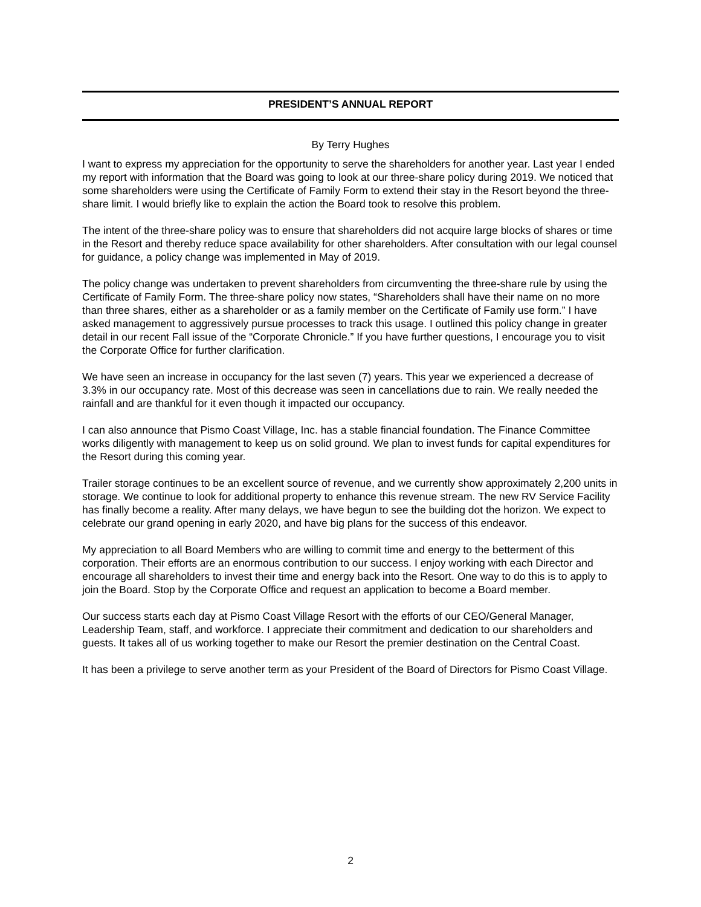PRESIDENT’S ANNUAL REPORT
By Terry Hughes
I want to express my appreciation for the opportunity to serve the shareholders for another year. Last year I ended my report with information that the Board was going to look at our three-share policy during 2019. We noticed that some shareholders were using the Certificate of Family Form to extend their stay in the Resort beyond the three-share limit. I would briefly like to explain the action the Board took to resolve this problem.
The intent of the three-share policy was to ensure that shareholders did not acquire large blocks of shares or time in the Resort and thereby reduce space availability for other shareholders. After consultation with our legal counsel for guidance, a policy change was implemented in May of 2019.
The policy change was undertaken to prevent shareholders from circumventing the three-share rule by using the Certificate of Family Form. The three-share policy now states, “Shareholders shall have their name on no more than three shares, either as a shareholder or as a family member on the Certificate of Family use form.” I have asked management to aggressively pursue processes to track this usage. I outlined this policy change in greater detail in our recent Fall issue of the “Corporate Chronicle.” If you have further questions, I encourage you to visit the Corporate Office for further clarification.
We have seen an increase in occupancy for the last seven (7) years. This year we experienced a decrease of 3.3% in our occupancy rate. Most of this decrease was seen in cancellations due to rain. We really needed the rainfall and are thankful for it even though it impacted our occupancy.
I can also announce that Pismo Coast Village, Inc. has a stable financial foundation. The Finance Committee works diligently with management to keep us on solid ground. We plan to invest funds for capital expenditures for the Resort during this coming year.
Trailer storage continues to be an excellent source of revenue, and we currently show approximately 2,200 units in storage. We continue to look for additional property to enhance this revenue stream. The new RV Service Facility has finally become a reality. After many delays, we have begun to see the building dot the horizon. We expect to celebrate our grand opening in early 2020, and have big plans for the success of this endeavor.
My appreciation to all Board Members who are willing to commit time and energy to the betterment of this corporation. Their efforts are an enormous contribution to our success. I enjoy working with each Director and encourage all shareholders to invest their time and energy back into the Resort. One way to do this is to apply to join the Board. Stop by the Corporate Office and request an application to become a Board member.
Our success starts each day at Pismo Coast Village Resort with the efforts of our CEO/General Manager, Leadership Team, staff, and workforce. I appreciate their commitment and dedication to our shareholders and guests. It takes all of us working together to make our Resort the premier destination on the Central Coast.
It has been a privilege to serve another term as your President of the Board of Directors for Pismo Coast Village.
2